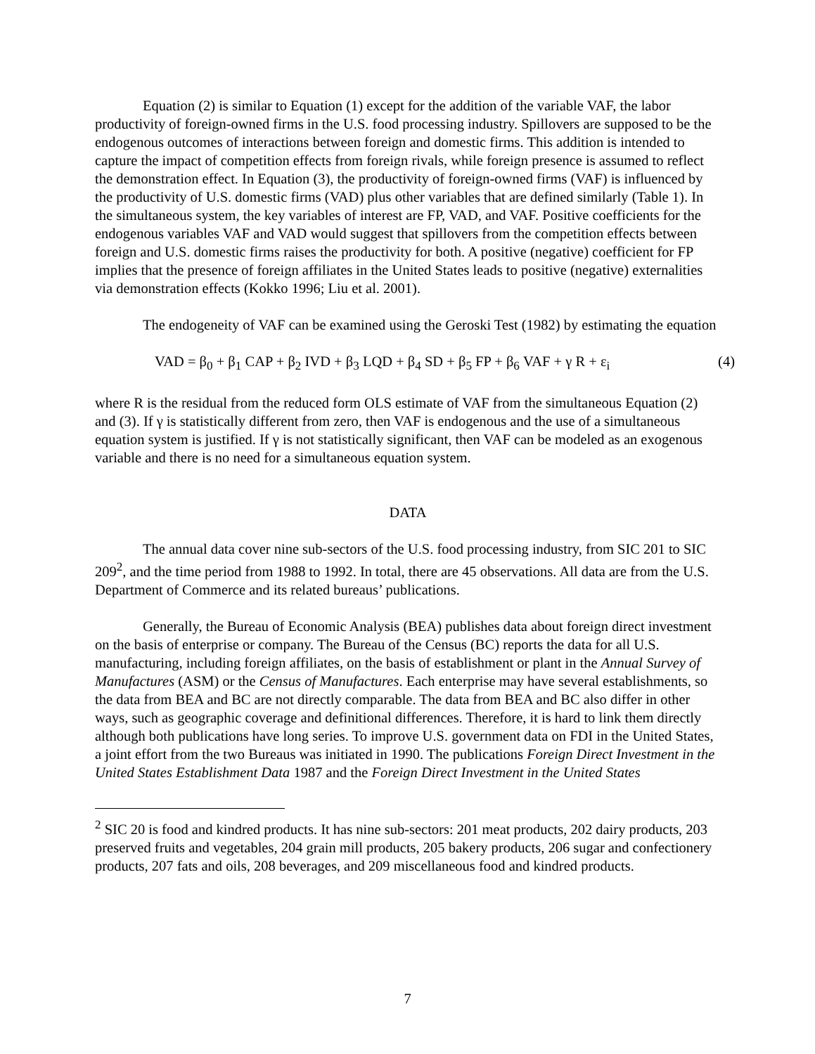Equation (2) is similar to Equation (1) except for the addition of the variable VAF, the labor productivity of foreign-owned firms in the U.S. food processing industry. Spillovers are supposed to be the endogenous outcomes of interactions between foreign and domestic firms. This addition is intended to capture the impact of competition effects from foreign rivals, while foreign presence is assumed to reflect the demonstration effect. In Equation (3), the productivity of foreign-owned firms (VAF) is influenced by the productivity of U.S. domestic firms (VAD) plus other variables that are defined similarly (Table 1). In the simultaneous system, the key variables of interest are FP, VAD, and VAF. Positive coefficients for the endogenous variables VAF and VAD would suggest that spillovers from the competition effects between foreign and U.S. domestic firms raises the productivity for both. A positive (negative) coefficient for FP implies that the presence of foreign affiliates in the United States leads to positive (negative) externalities via demonstration effects (Kokko 1996; Liu et al. 2001).
The endogeneity of VAF can be examined using the Geroski Test (1982) by estimating the equation
VAD = β<sub>0</sub> + β<sub>1</sub> CAP + β<sub>2</sub> IVD + β<sub>3</sub> LQD + β<sub>4</sub> SD + β<sub>5</sub> FP + β<sub>6</sub> VAF + γ R + ε<sub>i</sub> (4)
where R is the residual from the reduced form OLS estimate of VAF from the simultaneous Equation (2) and (3). If γ is statistically different from zero, then VAF is endogenous and the use of a simultaneous equation system is justified. If γ is not statistically significant, then VAF can be modeled as an exogenous variable and there is no need for a simultaneous equation system.
DATA
The annual data cover nine sub-sectors of the U.S. food processing industry, from SIC 201 to SIC 209<sup>2</sup>, and the time period from 1988 to 1992. In total, there are 45 observations. All data are from the U.S. Department of Commerce and its related bureaus’ publications.
Generally, the Bureau of Economic Analysis (BEA) publishes data about foreign direct investment on the basis of enterprise or company. The Bureau of the Census (BC) reports the data for all U.S. manufacturing, including foreign affiliates, on the basis of establishment or plant in the Annual Survey of Manufactures (ASM) or the Census of Manufactures. Each enterprise may have several establishments, so the data from BEA and BC are not directly comparable. The data from BEA and BC also differ in other ways, such as geographic coverage and definitional differences. Therefore, it is hard to link them directly although both publications have long series. To improve U.S. government data on FDI in the United States, a joint effort from the two Bureaus was initiated in 1990. The publications Foreign Direct Investment in the United States Establishment Data 1987 and the Foreign Direct Investment in the United States
<sup>2</sup> SIC 20 is food and kindred products. It has nine sub-sectors: 201 meat products, 202 dairy products, 203 preserved fruits and vegetables, 204 grain mill products, 205 bakery products, 206 sugar and confectionery products, 207 fats and oils, 208 beverages, and 209 miscellaneous food and kindred products.
7